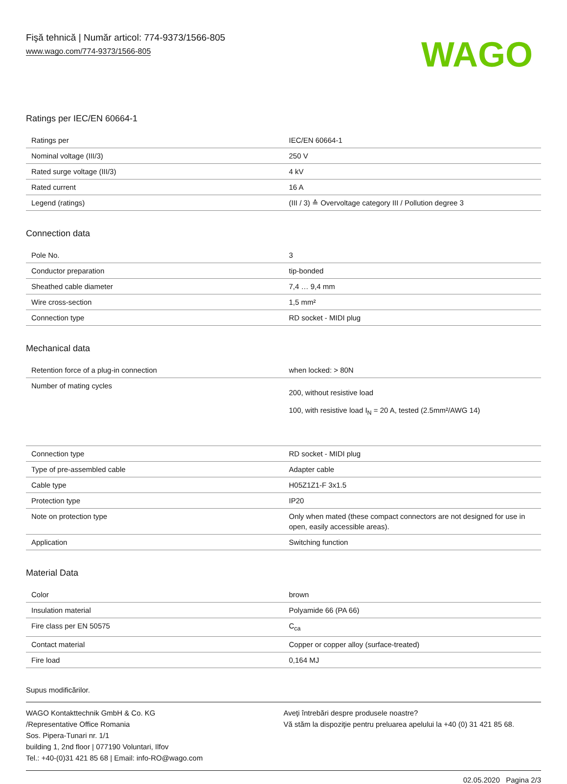Fişă tehnică | Număr articol: 774-9373/1566-805
www.wago.com/774-9373/1566-805
WAGO
Ratings per IEC/EN 60664-1
| Ratings per | IEC/EN 60664-1 |
| Nominal voltage (III/3) | 250 V |
| Rated surge voltage (III/3) | 4 kV |
| Rated current | 16 A |
| Legend (ratings) | (III / 3) ≙ Overvoltage category III / Pollution degree 3 |
Connection data
| Pole No. | 3 |
| Conductor preparation | tip-bonded |
| Sheathed cable diameter | 7,4 … 9,4 mm |
| Wire cross-section | 1,5 mm² |
| Connection type | RD socket - MIDI plug |
Mechanical data
| Retention force of a plug-in connection | when locked: > 80N |
| Number of mating cycles | 200, without resistive load 100, with resistive load I<sub>N</sub> = 20 A, tested (2.5mm²/AWG 14) |
| Connection type | RD socket - MIDI plug |
| Type of pre-assembled cable | Adapter cable |
| Cable type | H05Z1Z1-F 3x1.5 |
| Protection type | IP20 |
| Note on protection type | Only when mated (these compact connectors are not designed for use in open, easily accessible areas). |
| Application | Switching function |
Material Data
| Color | brown |
| Insulation material | Polyamide 66 (PA 66) |
| Fire class per EN 50575 | C<sub>ca</sub> |
| Contact material | Copper or copper alloy (surface-treated) |
| Fire load | 0,164 MJ |
Supus modificărilor.
WAGO Kontakttechnik GmbH & Co. KG
/Representative Office Romania
Sos. Pipera-Tunari nr. 1/1
building 1, 2nd floor | 077190 Voluntari, Ilfov
Tel.: +40-(0)31 421 85 68 | Email: info-RO@wago.com
Aveţi întrebări despre produsele noastre?
Vă stăm la dispoziţie pentru preluarea apelului la +40 (0) 31 421 85 68.
02.05.2020 Pagina 2/3